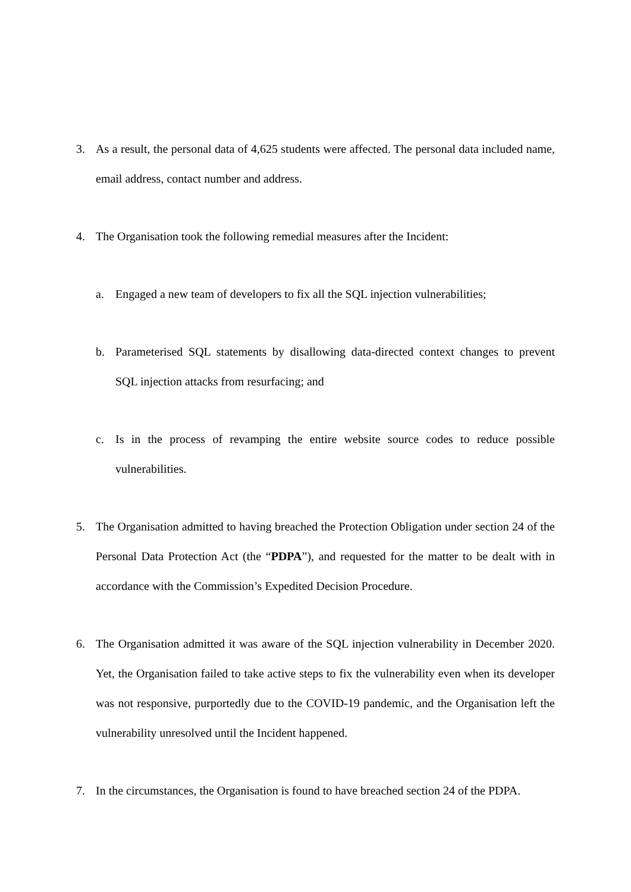3. As a result, the personal data of 4,625 students were affected. The personal data included name, email address, contact number and address.
4. The Organisation took the following remedial measures after the Incident:
a. Engaged a new team of developers to fix all the SQL injection vulnerabilities;
b. Parameterised SQL statements by disallowing data-directed context changes to prevent SQL injection attacks from resurfacing; and
c. Is in the process of revamping the entire website source codes to reduce possible vulnerabilities.
5. The Organisation admitted to having breached the Protection Obligation under section 24 of the Personal Data Protection Act (the “PDPA”), and requested for the matter to be dealt with in accordance with the Commission’s Expedited Decision Procedure.
6. The Organisation admitted it was aware of the SQL injection vulnerability in December 2020. Yet, the Organisation failed to take active steps to fix the vulnerability even when its developer was not responsive, purportedly due to the COVID-19 pandemic, and the Organisation left the vulnerability unresolved until the Incident happened.
7. In the circumstances, the Organisation is found to have breached section 24 of the PDPA.